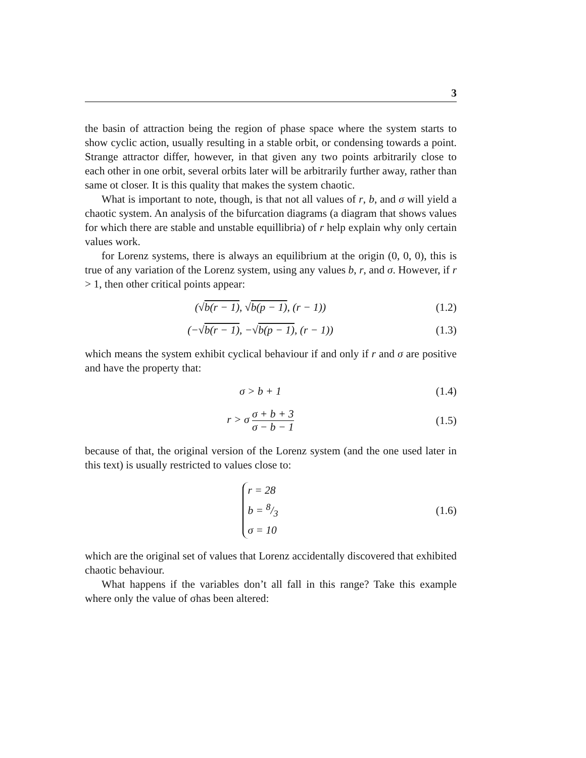3
the basin of attraction being the region of phase space where the system starts to show cyclic action, usually resulting in a stable orbit, or condensing towards a point. Strange attractor differ, however, in that given any two points arbitrarily close to each other in one orbit, several orbits later will be arbitrarily further away, rather than same ot closer. It is this quality that makes the system chaotic.
What is important to note, though, is that not all values of r, b, and σ will yield a chaotic system. An analysis of the bifurcation diagrams (a diagram that shows values for which there are stable and unstable equillibria) of r help explain why only certain values work.
for Lorenz systems, there is always an equilibrium at the origin (0, 0, 0), this is true of any variation of the Lorenz system, using any values b, r, and σ. However, if r > 1, then other critical points appear:
(√b(r − 1), √b(p − 1), (r − 1)) (1.2)
(−√b(r − 1), −√b(p − 1), (r − 1)) (1.3)
which means the system exhibit cyclical behaviour if and only if r and σ are positive and have the property that:
σ > b + 1 (1.4)
r > σ σ + b + 3 σ − b − 1 (1.5)
because of that, the original version of the Lorenz system (and the one used later in this text) is usually restricted to values close to:
r = 28
b = 8/3
σ = 10 (1.6)
which are the original set of values that Lorenz accidentally discovered that exhibited chaotic behaviour.
What happens if the variables don’t all fall in this range? Take this example where only the value of σhas been altered: